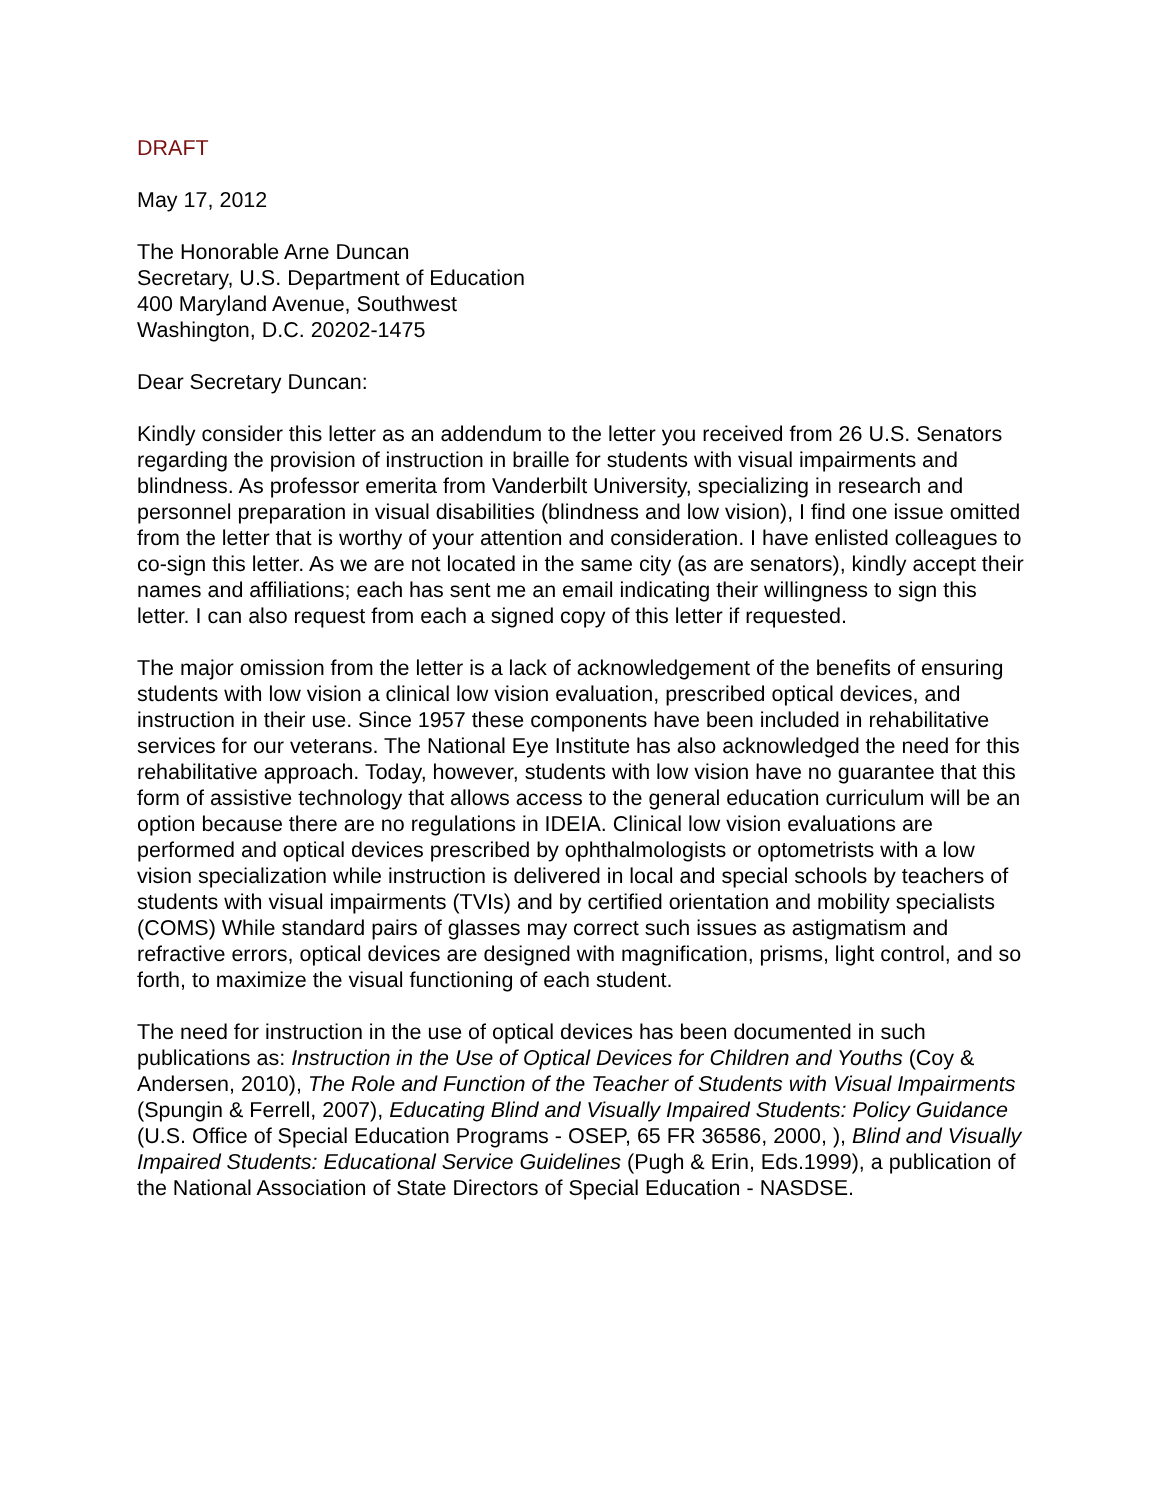DRAFT
May 17, 2012
The Honorable Arne Duncan
Secretary, U.S. Department of Education
400 Maryland Avenue, Southwest
Washington, D.C. 20202-1475
Dear Secretary Duncan:
Kindly consider this letter as an addendum to the letter you received from 26 U.S. Senators regarding the provision of instruction in braille for students with visual impairments and blindness. As professor emerita from Vanderbilt University, specializing in research and personnel preparation in visual disabilities (blindness and low vision), I find one issue omitted from the letter that is worthy of your attention and consideration. I have enlisted colleagues to co-sign this letter. As we are not located in the same city (as are senators), kindly accept their names and affiliations; each has sent me an email indicating their willingness to sign this letter. I can also request from each a signed copy of this letter if requested.
The major omission from the letter is a lack of acknowledgement of the benefits of ensuring students with low vision a clinical low vision evaluation, prescribed optical devices, and instruction in their use. Since 1957 these components have been included in rehabilitative services for our veterans. The National Eye Institute has also acknowledged the need for this rehabilitative approach. Today, however, students with low vision have no guarantee that this form of assistive technology that allows access to the general education curriculum will be an option because there are no regulations in IDEIA. Clinical low vision evaluations are performed and optical devices prescribed by ophthalmologists or optometrists with a low vision specialization while instruction is delivered in local and special schools by teachers of students with visual impairments (TVIs) and by certified orientation and mobility specialists (COMS) While standard pairs of glasses may correct such issues as astigmatism and refractive errors, optical devices are designed with magnification, prisms, light control, and so forth, to maximize the visual functioning of each student.
The need for instruction in the use of optical devices has been documented in such publications as: Instruction in the Use of Optical Devices for Children and Youths (Coy & Andersen, 2010), The Role and Function of the Teacher of Students with Visual Impairments (Spungin & Ferrell, 2007), Educating Blind and Visually Impaired Students: Policy Guidance (U.S. Office of Special Education Programs - OSEP, 65 FR 36586, 2000, ), Blind and Visually Impaired Students: Educational Service Guidelines (Pugh & Erin, Eds.1999), a publication of the National Association of State Directors of Special Education - NASDSE.